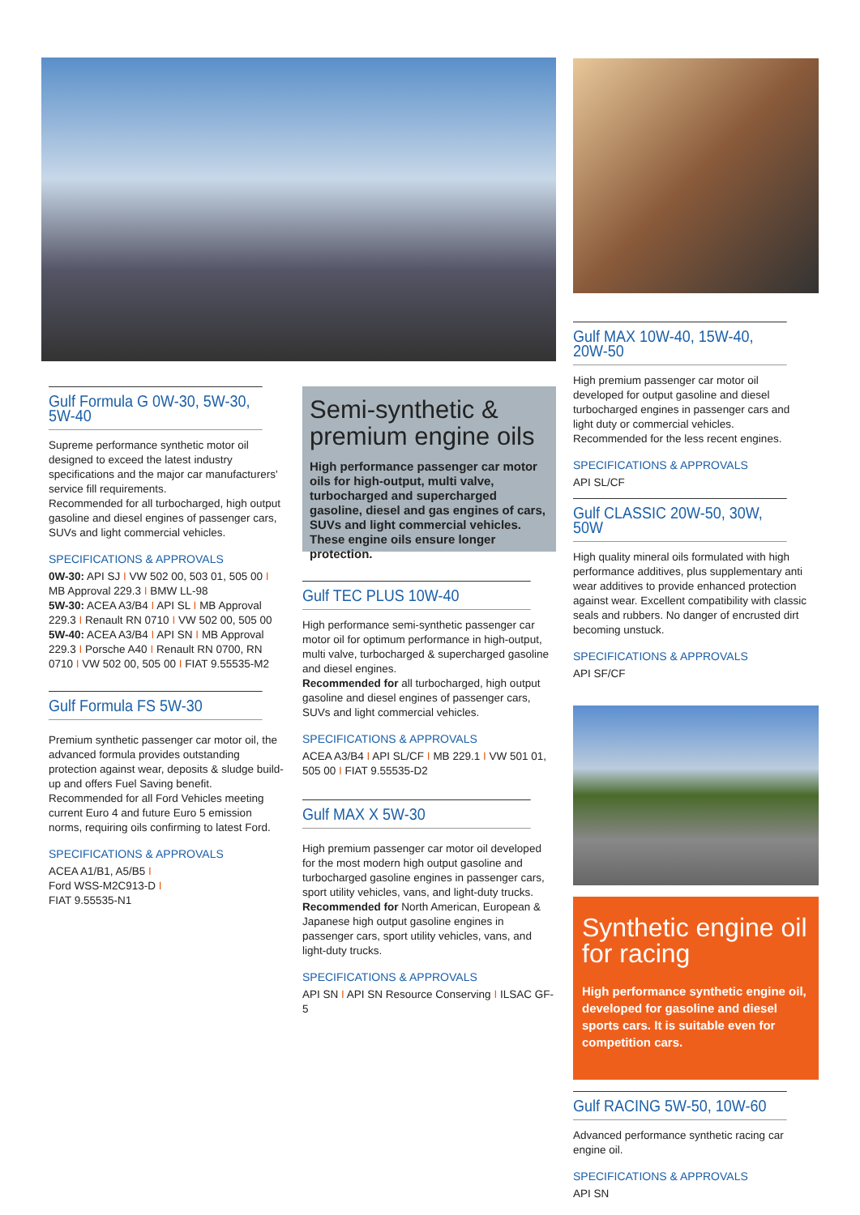Gulf Formula G 0W-30, 5W-30, 5W-40
Supreme performance synthetic motor oil designed to exceed the latest industry specifications and the major car manufacturers' service fill requirements.
Recommended for all turbocharged, high output gasoline and diesel engines of passenger cars, SUVs and light commercial vehicles.
SPECIFICATIONS & APPROVALS
0W-30: API SJ I VW 502 00, 503 01, 505 00 I MB Approval 229.3 I BMW LL-98
5W-30: ACEA A3/B4 I API SL I MB Approval 229.3 I Renault RN 0710 I VW 502 00, 505 00
5W-40: ACEA A3/B4 I API SN I MB Approval 229.3 I Porsche A40 I Renault RN 0700, RN 0710 I VW 502 00, 505 00 I FIAT 9.55535-M2
Gulf Formula FS 5W-30
Premium synthetic passenger car motor oil, the advanced formula provides outstanding protection against wear, deposits & sludge build-up and offers Fuel Saving benefit. Recommended for all Ford Vehicles meeting current Euro 4 and future Euro 5 emission norms, requiring oils confirming to latest Ford.
SPECIFICATIONS & APPROVALS
ACEA A1/B1, A5/B5 I
Ford WSS-M2C913-D I
FIAT 9.55535-N1
Semi-synthetic & premium engine oils
High performance passenger car motor oils for high-output, multi valve, turbocharged and supercharged gasoline, diesel and gas engines of cars, SUVs and light commercial vehicles. These engine oils ensure longer protection.
Gulf TEC PLUS 10W-40
High performance semi-synthetic passenger car motor oil for optimum performance in high-output, multi valve, turbocharged & supercharged gasoline and diesel engines.
Recommended for all turbocharged, high output gasoline and diesel engines of passenger cars, SUVs and light commercial vehicles.
SPECIFICATIONS & APPROVALS
ACEA A3/B4 I API SL/CF I MB 229.1 I VW 501 01, 505 00 I FIAT 9.55535-D2
Gulf MAX X 5W-30
High premium passenger car motor oil developed for the most modern high output gasoline and turbocharged gasoline engines in passenger cars, sport utility vehicles, vans, and light-duty trucks.
Recommended for North American, European & Japanese high output gasoline engines in passenger cars, sport utility vehicles, vans, and light-duty trucks.
SPECIFICATIONS & APPROVALS
API SN I API SN Resource Conserving I ILSAC GF-5
Gulf MAX 10W-40, 15W-40, 20W-50
High premium passenger car motor oil developed for output gasoline and diesel turbocharged engines in passenger cars and light duty or commercial vehicles.
Recommended for the less recent engines.
SPECIFICATIONS & APPROVALS
API SL/CF
Gulf CLASSIC 20W-50, 30W, 50W
High quality mineral oils formulated with high performance additives, plus supplementary anti wear additives to provide enhanced protection against wear. Excellent compatibility with classic seals and rubbers. No danger of encrusted dirt becoming unstuck.
SPECIFICATIONS & APPROVALS
API SF/CF
Synthetic engine oil for racing
High performance synthetic engine oil, developed for gasoline and diesel sports cars. It is suitable even for competition cars.
Gulf RACING 5W-50, 10W-60
Advanced performance synthetic racing car engine oil.
SPECIFICATIONS & APPROVALS
API SN